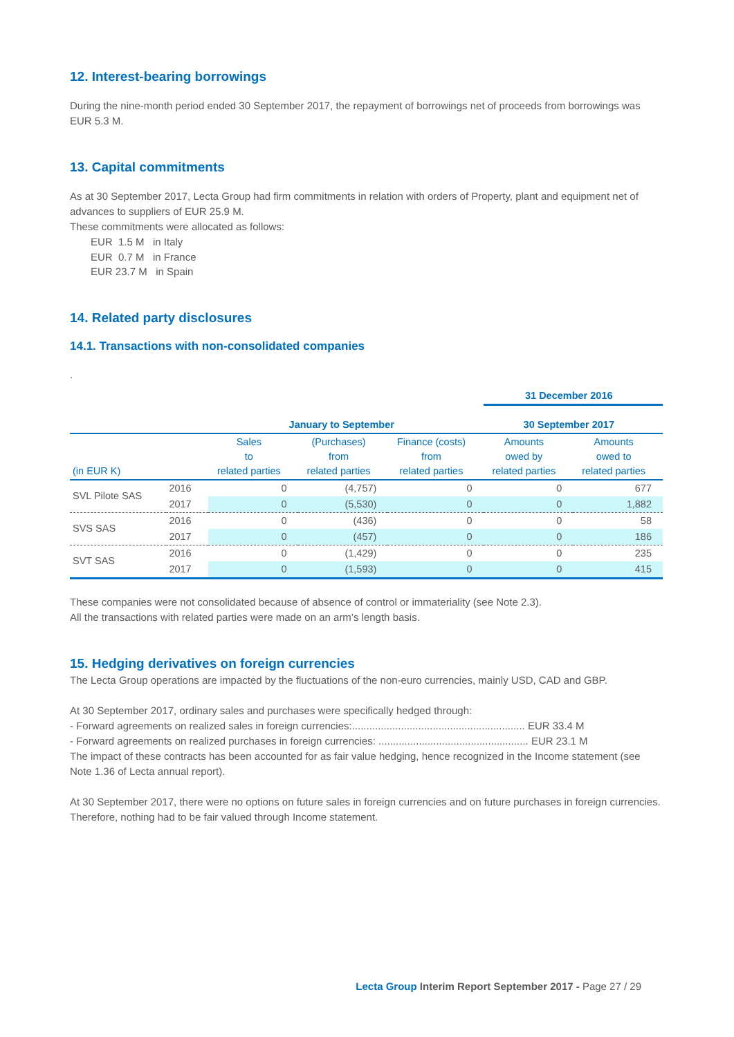12. Interest-bearing borrowings
During the nine-month period ended 30 September 2017, the repayment of borrowings net of proceeds from borrowings was EUR 5.3 M.
13. Capital commitments
As at 30 September 2017, Lecta Group had firm commitments in relation with orders of Property, plant and equipment net of advances to suppliers of EUR 25.9 M.
These commitments were allocated as follows:
EUR 1.5 M in Italy
EUR 0.7 M in France
EUR 23.7 M in Spain
14. Related party disclosures
14.1. Transactions with non-consolidated companies
.
| | | | | | 31 December 2016 | |
| | | January to September | | | 30 September 2017 | |
| (in EUR K) | | Sales to related parties | (Purchases) from related parties | Finance (costs) from related parties | Amounts owed by related parties | Amounts owed to related parties |
| SVL Pilote SAS | 2016 | 0 | (4,757) | 0 | 0 | 677 |
| | 2017 | 0 | (5,530) | 0 | 0 | 1,882 |
| SVS SAS | 2016 | 0 | (436) | 0 | 0 | 58 |
| | 2017 | 0 | (457) | 0 | 0 | 186 |
| SVT SAS | 2016 | 0 | (1,429) | 0 | 0 | 235 |
| | 2017 | 0 | (1,593) | 0 | 0 | 415 |
These companies were not consolidated because of absence of control or immateriality (see Note 2.3).
All the transactions with related parties were made on an arm’s length basis.
15. Hedging derivatives on foreign currencies
The Lecta Group operations are impacted by the fluctuations of the non-euro currencies, mainly USD, CAD and GBP.
At 30 September 2017, ordinary sales and purchases were specifically hedged through:
- Forward agreements on realized sales in foreign currencies:............................................................ EUR 33.4 M
- Forward agreements on realized purchases in foreign currencies: .................................................... EUR 23.1 M
The impact of these contracts has been accounted for as fair value hedging, hence recognized in the Income statement (see Note 1.36 of Lecta annual report).
At 30 September 2017, there were no options on future sales in foreign currencies and on future purchases in foreign currencies. Therefore, nothing had to be fair valued through Income statement.
Lecta Group Interim Report September 2017 - Page 27 / 29